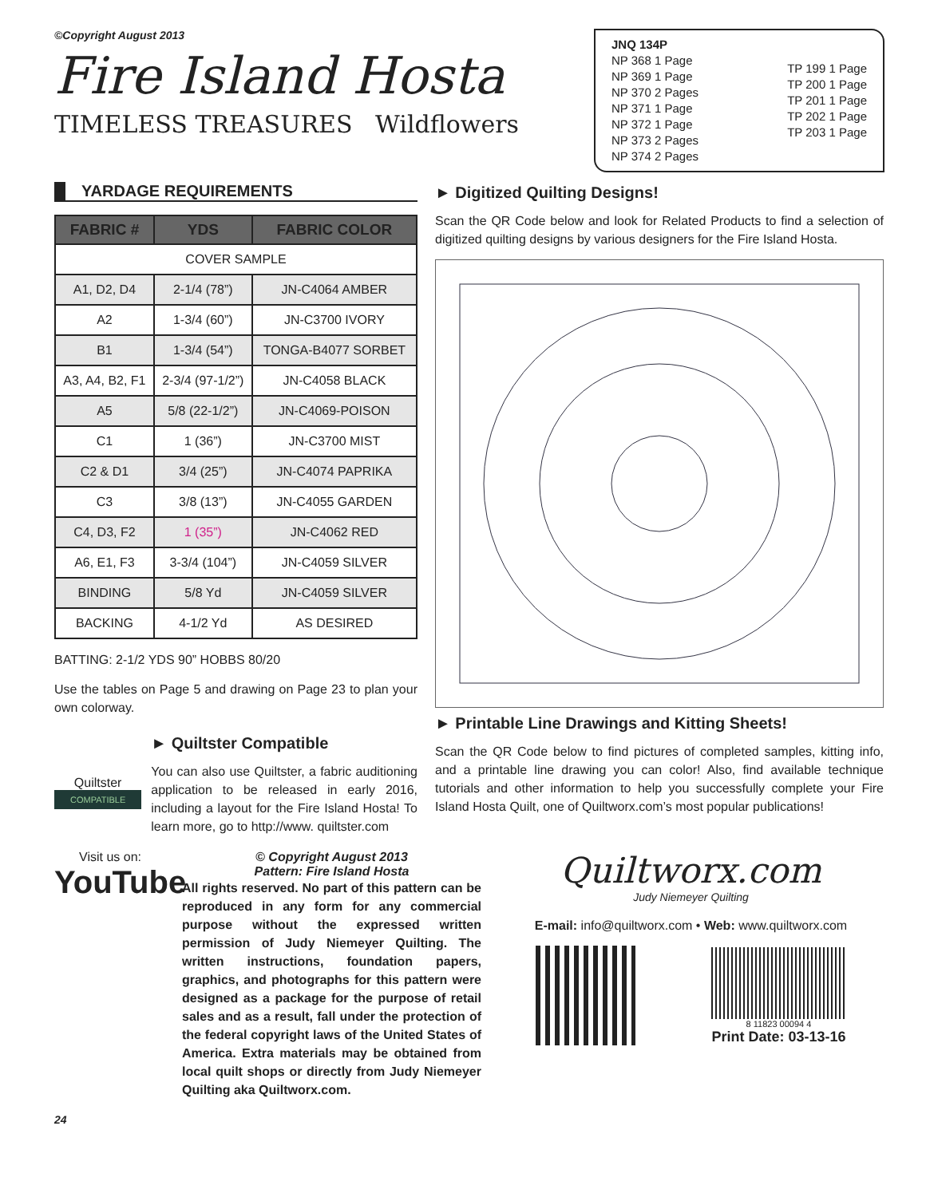©Copyright August 2013
Fire Island Hosta
TIMELESS TREASURES Wildflowers
JNQ 134P
NP 368 1 Page
NP 369 1 Page
NP 370 2 Pages
NP 371 1 Page
NP 372 1 Page
NP 373 2 Pages
NP 374 2 Pages
TP 199 1 Page
TP 200 1 Page
TP 201 1 Page
TP 202 1 Page
TP 203 1 Page
YARDAGE REQUIREMENTS
| FABRIC # | YDS | FABRIC COLOR |
| --- | --- | --- |
| COVER SAMPLE | | |
| A1, D2, D4 | 2-1/4 (78”) | JN-C4064 AMBER |
| A2 | 1-3/4 (60”) | JN-C3700 IVORY |
| B1 | 1-3/4 (54”) | TONGA-B4077 SORBET |
| A3, A4, B2, F1 | 2-3/4 (97-1/2”) | JN-C4058 BLACK |
| A5 | 5/8 (22-1/2”) | JN-C4069-POISON |
| C1 | 1 (36”) | JN-C3700 MIST |
| C2 & D1 | 3/4 (25”) | JN-C4074 PAPRIKA |
| C3 | 3/8 (13”) | JN-C4055 GARDEN |
| C4, D3, F2 | 1 (35”) | JN-C4062 RED |
| A6, E1, F3 | 3-3/4 (104”) | JN-C4059 SILVER |
| BINDING | 5/8 Yd | JN-C4059 SILVER |
| BACKING | 4-1/2 Yd | AS DESIRED |
BATTING: 2-1/2 YDS 90” HOBBS 80/20
Use the tables on Page 5 and drawing on Page 23 to plan your own colorway.
Quiltster
COMPATIBLE
► Quiltster Compatible
You can also use Quiltster, a fabric auditioning application to be released in early 2016, including a layout for the Fire Island Hosta! To learn more, go to http://www. quiltster.com
► Digitized Quilting Designs!
Scan the QR Code below and look for Related Products to find a selection of digitized quilting designs by various designers for the Fire Island Hosta.
► Printable Line Drawings and Kitting Sheets!
Scan the QR Code below to find pictures of completed samples, kitting info, and a printable line drawing you can color! Also, find available technique tutorials and other information to help you successfully complete your Fire Island Hosta Quilt, one of Quiltworx.com’s most popular publications!
Visit us on:
YouTube
© Copyright August 2013
Pattern: Fire Island Hosta
All rights reserved. No part of this pattern can be reproduced in any form for any commercial purpose without the expressed written permission of Judy Niemeyer Quilting. The written instructions, foundation papers, graphics, and photographs for this pattern were designed as a package for the purpose of retail sales and as a result, fall under the protection of the federal copyright laws of the United States of America. Extra materials may be obtained from local quilt shops or directly from Judy Niemeyer Quilting aka Quiltworx.com.
Quiltworx.com
Judy Niemeyer Quilting
E-mail: info@quiltworx.com • Web: www.quiltworx.com
8 11823 00094 4
Print Date: 03-13-16
24